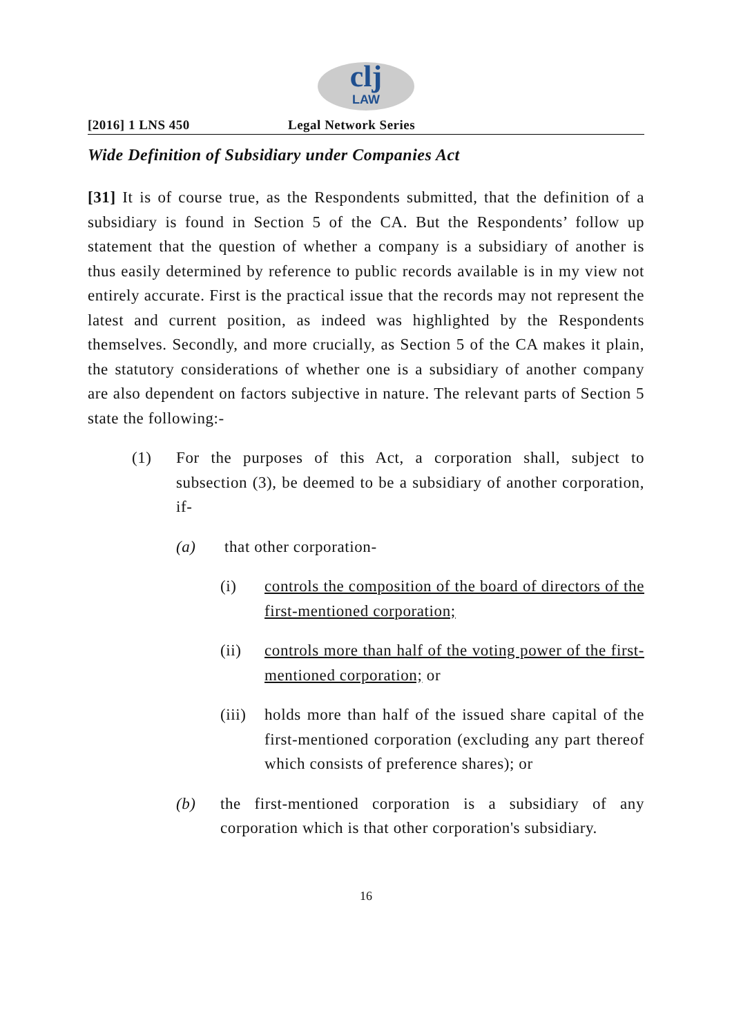clj
LAW
[2016] 1 LNS 450 Legal Network Series
Wide Definition of Subsidiary under Companies Act
[31] It is of course true, as the Respondents submitted, that the definition of a subsidiary is found in Section 5 of the CA. But the Respondents’ follow up statement that the question of whether a company is a subsidiary of another is thus easily determined by reference to public records available is in my view not entirely accurate. First is the practical issue that the records may not represent the latest and current position, as indeed was highlighted by the Respondents themselves. Secondly, and more crucially, as Section 5 of the CA makes it plain, the statutory considerations of whether one is a subsidiary of another company are also dependent on factors subjective in nature. The relevant parts of Section 5 state the following:-
(1) For the purposes of this Act, a corporation shall, subject to subsection (3), be deemed to be a subsidiary of another corporation, if-
(a) that other corporation-
(i) controls the composition of the board of directors of the first-mentioned corporation;
(ii) controls more than half of the voting power of the first-mentioned corporation; or
(iii) holds more than half of the issued share capital of the first-mentioned corporation (excluding any part thereof which consists of preference shares); or
(b) the first-mentioned corporation is a subsidiary of any corporation which is that other corporation's subsidiary.
16